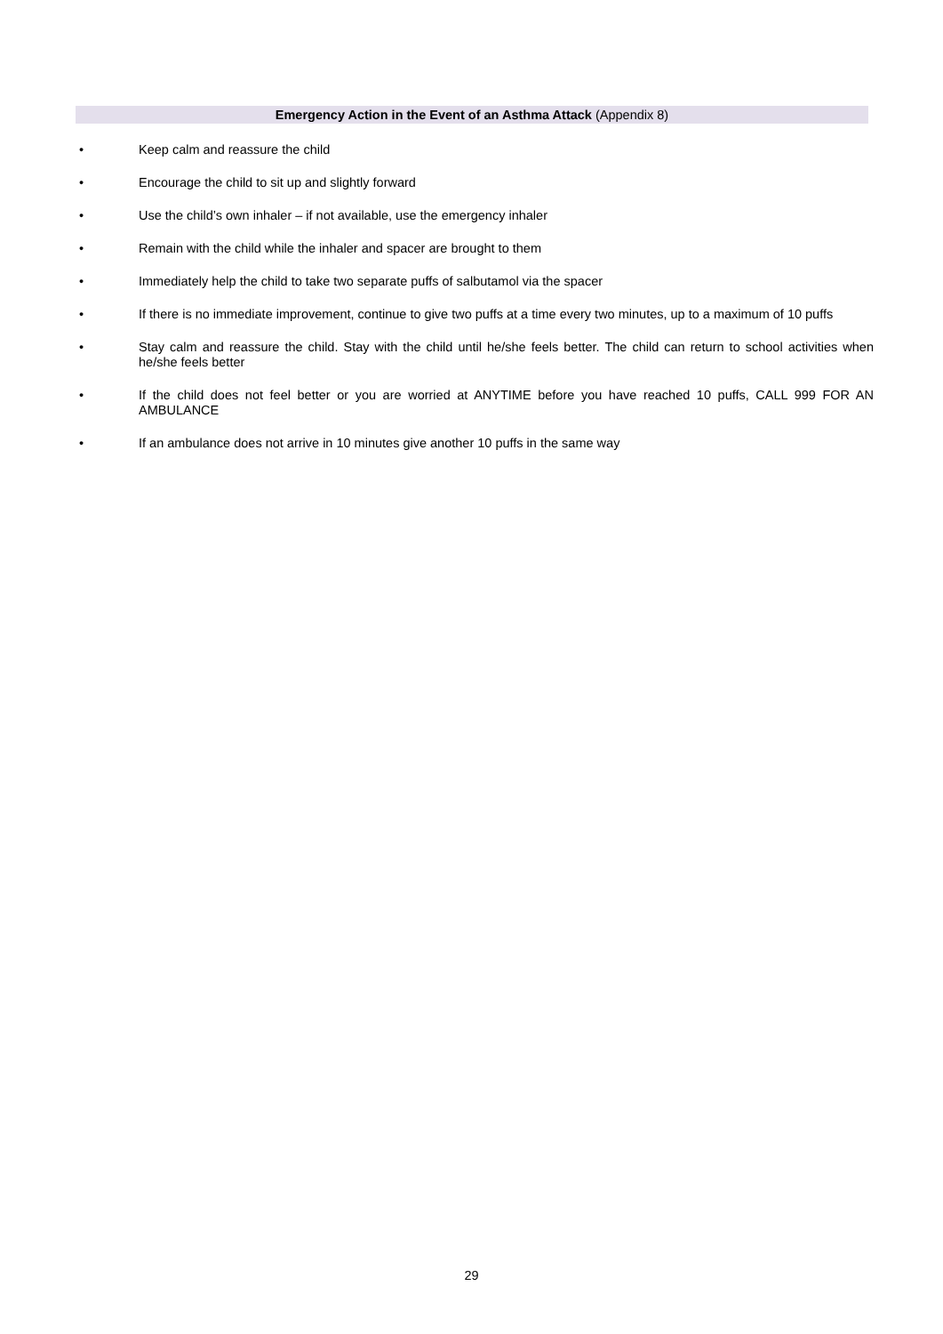Emergency Action in the Event of an Asthma Attack (Appendix 8)
• Keep calm and reassure the child
• Encourage the child to sit up and slightly forward
• Use the child’s own inhaler – if not available, use the emergency inhaler
• Remain with the child while the inhaler and spacer are brought to them
• Immediately help the child to take two separate puffs of salbutamol via the spacer
• If there is no immediate improvement, continue to give two puffs at a time every two minutes, up to a maximum of 10 puffs
• Stay calm and reassure the child. Stay with the child until he/she feels better. The child can return to school activities when he/she feels better
• If the child does not feel better or you are worried at ANYTIME before you have reached 10 puffs, CALL 999 FOR AN AMBULANCE
• If an ambulance does not arrive in 10 minutes give another 10 puffs in the same way
29